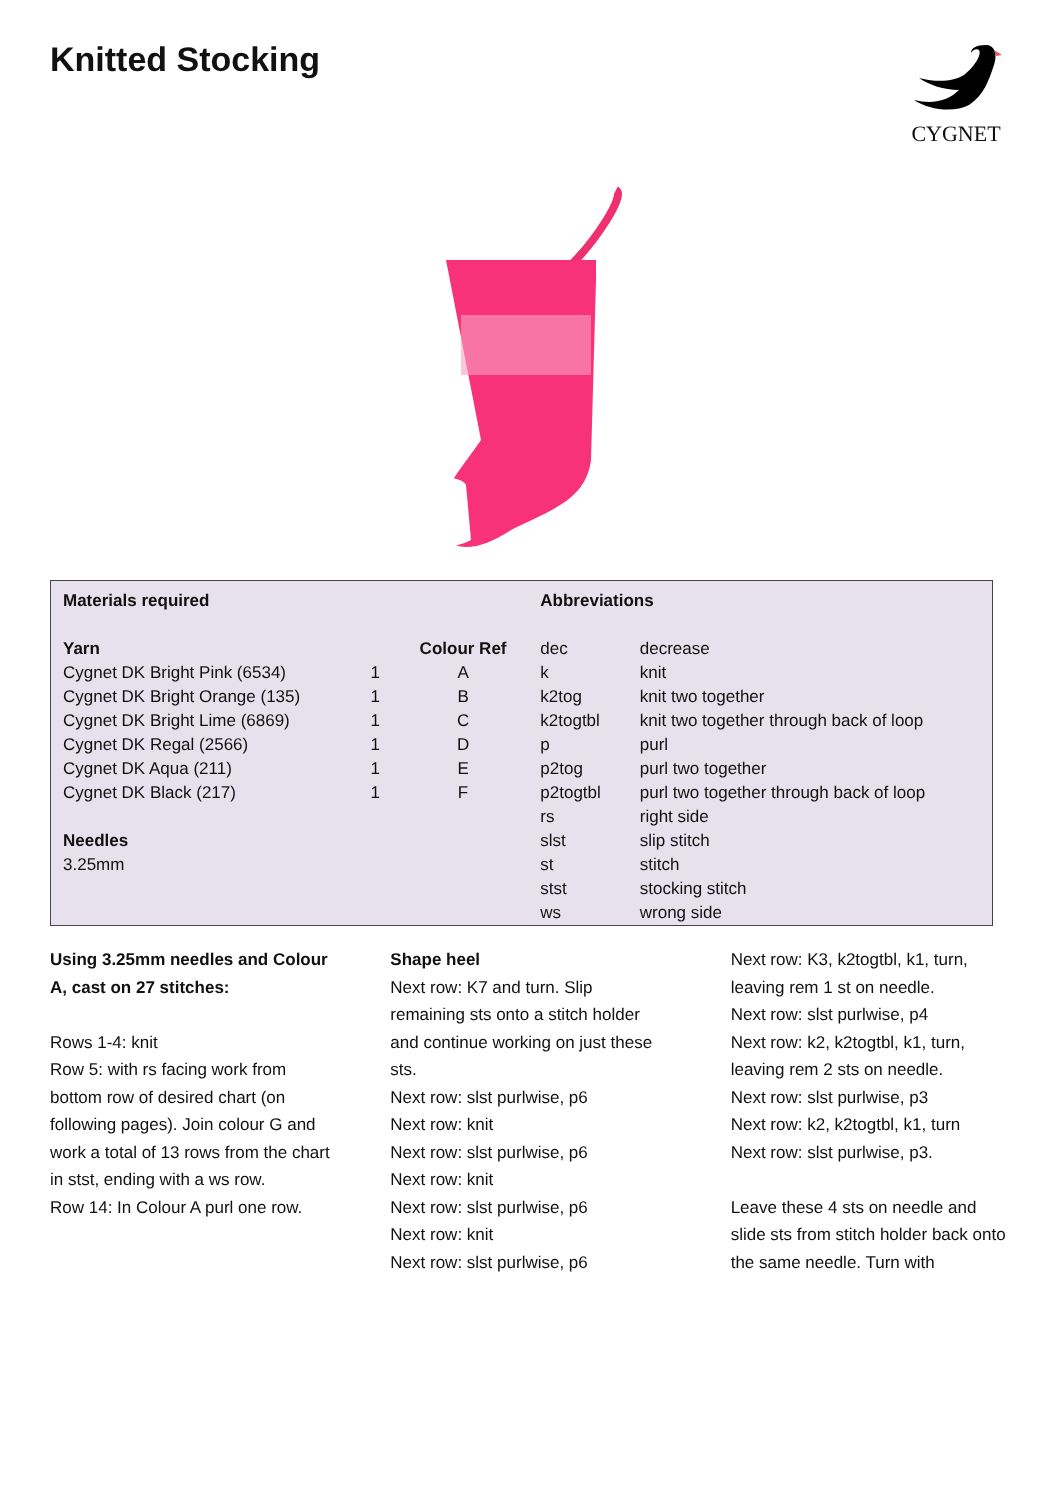Knitted Stocking
CYGNET
| Materials required | | | Abbreviations | |
| --- | --- | --- | --- | --- |
| Yarn | | Colour Ref | dec | decrease |
| Cygnet DK Bright Pink (6534) | 1 | A | k | knit |
| Cygnet DK Bright Orange (135) | 1 | B | k2tog | knit two together |
| Cygnet DK Bright Lime (6869) | 1 | C | k2togtbl | knit two together through back of loop |
| Cygnet DK Regal (2566) | 1 | D | p | purl |
| Cygnet DK Aqua (211) | 1 | E | p2tog | purl two together |
| Cygnet DK Black (217) | 1 | F | p2togtbl | purl two together through back of loop |
| | | | rs | right side |
| Needles | | | slst | slip stitch |
| 3.25mm | | | st | stitch |
| | | | stst | stocking stitch |
| | | | ws | wrong side |
Using 3.25mm needles and Colour A, cast on 27 stitches:
Rows 1-4: knit
Row 5: with rs facing work from bottom row of desired chart (on following pages). Join colour G and work a total of 13 rows from the chart in stst, ending with a ws row.
Row 14: In Colour A purl one row.
Shape heel
Next row: K7 and turn. Slip remaining sts onto a stitch holder and continue working on just these sts.
Next row: slst purlwise, p6
Next row: knit
Next row: slst purlwise, p6
Next row: knit
Next row: slst purlwise, p6
Next row: knit
Next row: slst purlwise, p6
Next row: K3, k2togtbl, k1, turn, leaving rem 1 st on needle.
Next row: slst purlwise, p4
Next row: k2, k2togtbl, k1, turn, leaving rem 2 sts on needle.
Next row: slst purlwise, p3
Next row: k2, k2togtbl, k1, turn
Next row: slst purlwise, p3.
Leave these 4 sts on needle and slide sts from stitch holder back onto the same needle. Turn with